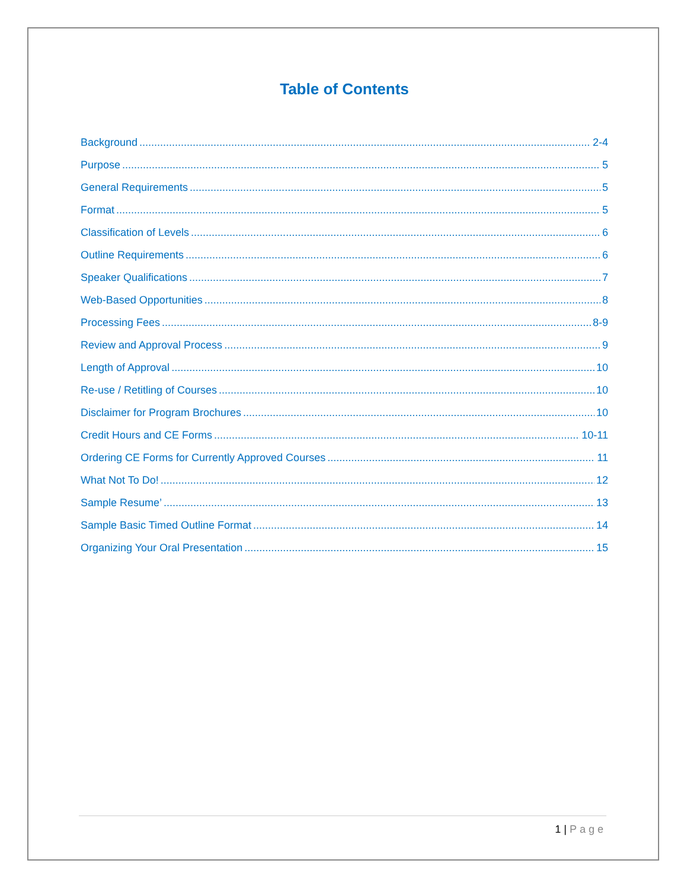Table of Contents
Background 2-4
Purpose 5
General Requirements 5
Format 5
Classification of Levels 6
Outline Requirements 6
Speaker Qualifications 7
Web-Based Opportunities 8
Processing Fees 8-9
Review and Approval Process 9
Length of Approval 10
Re-use / Retitling of Courses 10
Disclaimer for Program Brochures 10
Credit Hours and CE Forms 10-11
Ordering CE Forms for Currently Approved Courses 11
What Not To Do! 12
Sample Resume’ 13
Sample Basic Timed Outline Format 14
Organizing Your Oral Presentation 15
1 | Page